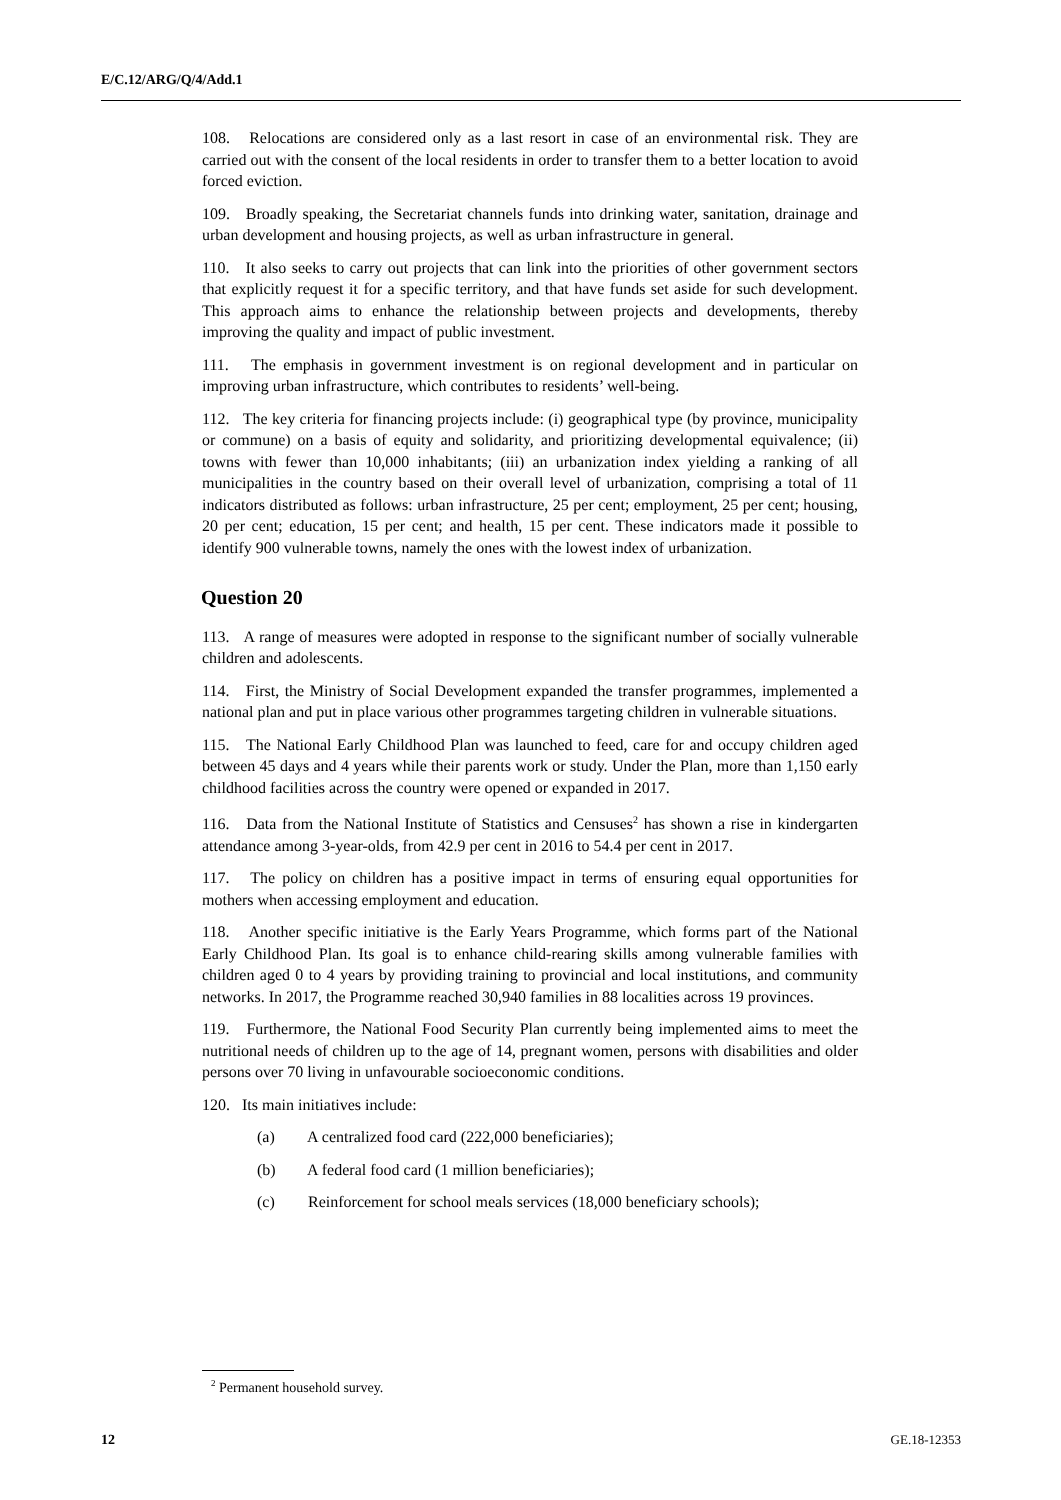E/C.12/ARG/Q/4/Add.1
108. Relocations are considered only as a last resort in case of an environmental risk. They are carried out with the consent of the local residents in order to transfer them to a better location to avoid forced eviction.
109. Broadly speaking, the Secretariat channels funds into drinking water, sanitation, drainage and urban development and housing projects, as well as urban infrastructure in general.
110. It also seeks to carry out projects that can link into the priorities of other government sectors that explicitly request it for a specific territory, and that have funds set aside for such development. This approach aims to enhance the relationship between projects and developments, thereby improving the quality and impact of public investment.
111. The emphasis in government investment is on regional development and in particular on improving urban infrastructure, which contributes to residents’ well-being.
112. The key criteria for financing projects include: (i) geographical type (by province, municipality or commune) on a basis of equity and solidarity, and prioritizing developmental equivalence; (ii) towns with fewer than 10,000 inhabitants; (iii) an urbanization index yielding a ranking of all municipalities in the country based on their overall level of urbanization, comprising a total of 11 indicators distributed as follows: urban infrastructure, 25 per cent; employment, 25 per cent; housing, 20 per cent; education, 15 per cent; and health, 15 per cent. These indicators made it possible to identify 900 vulnerable towns, namely the ones with the lowest index of urbanization.
Question 20
113. A range of measures were adopted in response to the significant number of socially vulnerable children and adolescents.
114. First, the Ministry of Social Development expanded the transfer programmes, implemented a national plan and put in place various other programmes targeting children in vulnerable situations.
115. The National Early Childhood Plan was launched to feed, care for and occupy children aged between 45 days and 4 years while their parents work or study. Under the Plan, more than 1,150 early childhood facilities across the country were opened or expanded in 2017.
116. Data from the National Institute of Statistics and Censuses<sup>2</sup> has shown a rise in kindergarten attendance among 3-year-olds, from 42.9 per cent in 2016 to 54.4 per cent in 2017.
117. The policy on children has a positive impact in terms of ensuring equal opportunities for mothers when accessing employment and education.
118. Another specific initiative is the Early Years Programme, which forms part of the National Early Childhood Plan. Its goal is to enhance child-rearing skills among vulnerable families with children aged 0 to 4 years by providing training to provincial and local institutions, and community networks. In 2017, the Programme reached 30,940 families in 88 localities across 19 provinces.
119. Furthermore, the National Food Security Plan currently being implemented aims to meet the nutritional needs of children up to the age of 14, pregnant women, persons with disabilities and older persons over 70 living in unfavourable socioeconomic conditions.
120. Its main initiatives include:
(a) A centralized food card (222,000 beneficiaries);
(b) A federal food card (1 million beneficiaries);
(c) Reinforcement for school meals services (18,000 beneficiary schools);
<sup>2</sup> Permanent household survey.
12 GE.18-12353